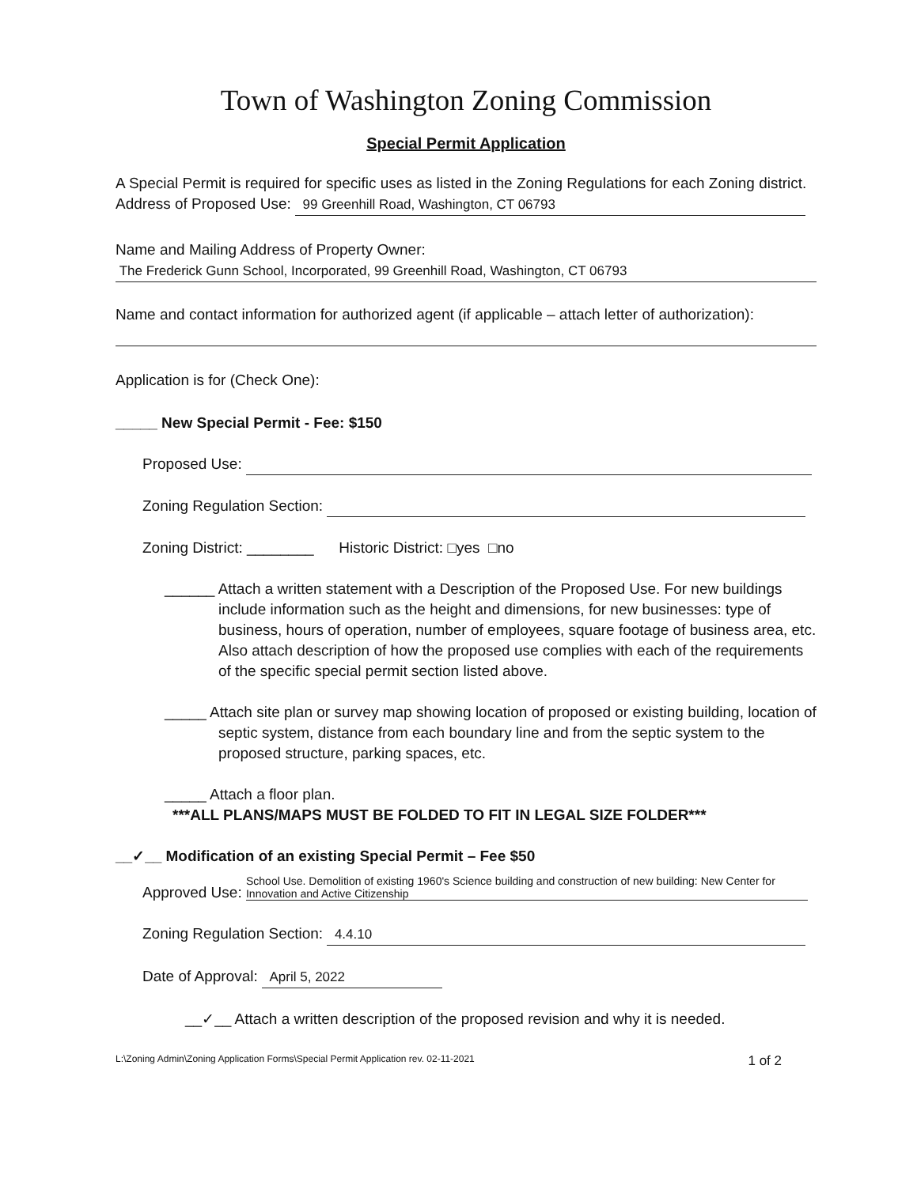Town of Washington Zoning Commission
Special Permit Application
A Special Permit is required for specific uses as listed in the Zoning Regulations for each Zoning district.
Address of Proposed Use: 99 Greenhill Road, Washington, CT 06793
Name and Mailing Address of Property Owner:
The Frederick Gunn School, Incorporated, 99 Greenhill Road, Washington, CT 06793
Name and contact information for authorized agent (if applicable – attach letter of authorization):
Application is for (Check One):
_____ New Special Permit - Fee: $150
Proposed Use:
Zoning Regulation Section:
Zoning District: ________ Historic District: □yes □no
______ Attach a written statement with a Description of the Proposed Use. For new buildings include information such as the height and dimensions, for new businesses: type of business, hours of operation, number of employees, square footage of business area, etc. Also attach description of how the proposed use complies with each of the requirements of the specific special permit section listed above.
_____ Attach site plan or survey map showing location of proposed or existing building, location of septic system, distance from each boundary line and from the septic system to the proposed structure, parking spaces, etc.
_____ Attach a floor plan.
***ALL PLANS/MAPS MUST BE FOLDED TO FIT IN LEGAL SIZE FOLDER***
__✓__ Modification of an existing Special Permit – Fee $50
Approved Use: School Use. Demolition of existing 1960's Science building and construction of new building: New Center for Innovation and Active Citizenship
Zoning Regulation Section: 4.4.10
Date of Approval: April 5, 2022
__✓__ Attach a written description of the proposed revision and why it is needed.
L:\Zoning Admin\Zoning Application Forms\Special Permit Application rev. 02-11-2021 1 of 2